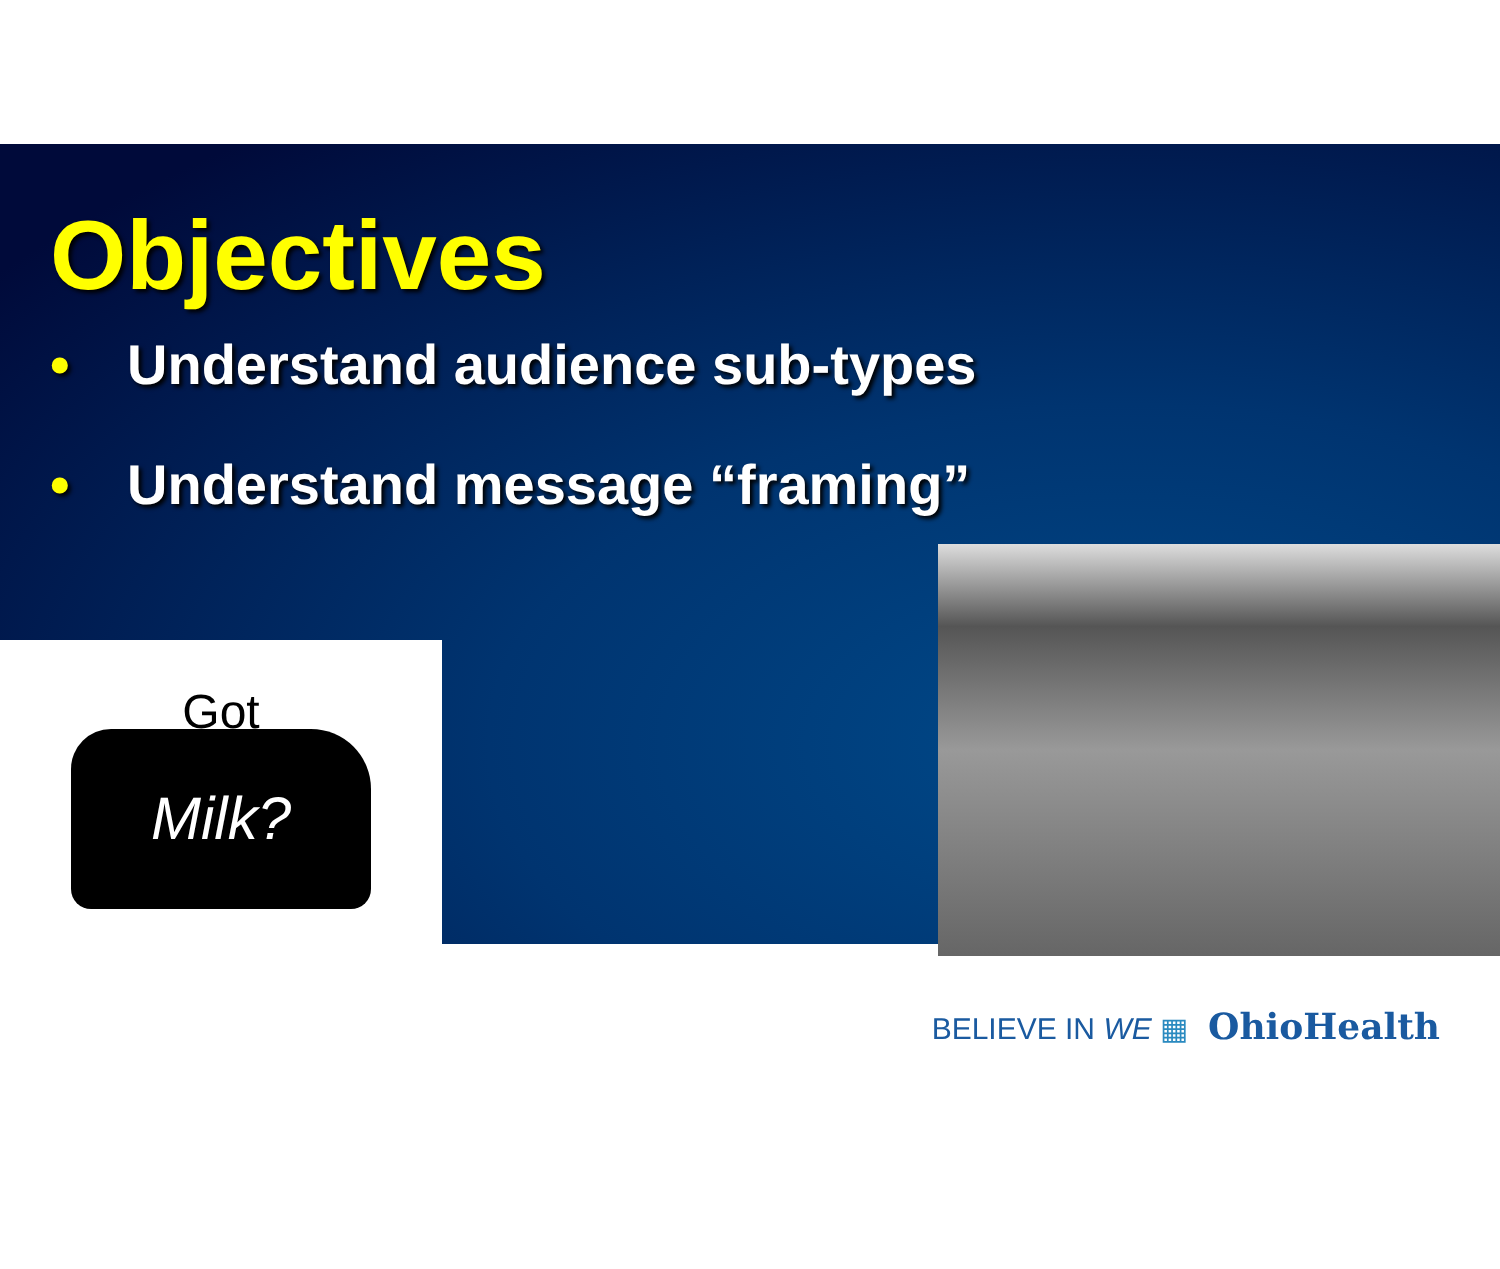Objectives
• Understand audience sub-types
• Understand message “framing”
Got
Milk?
BELIEVE IN WE ▦ OhioHealth